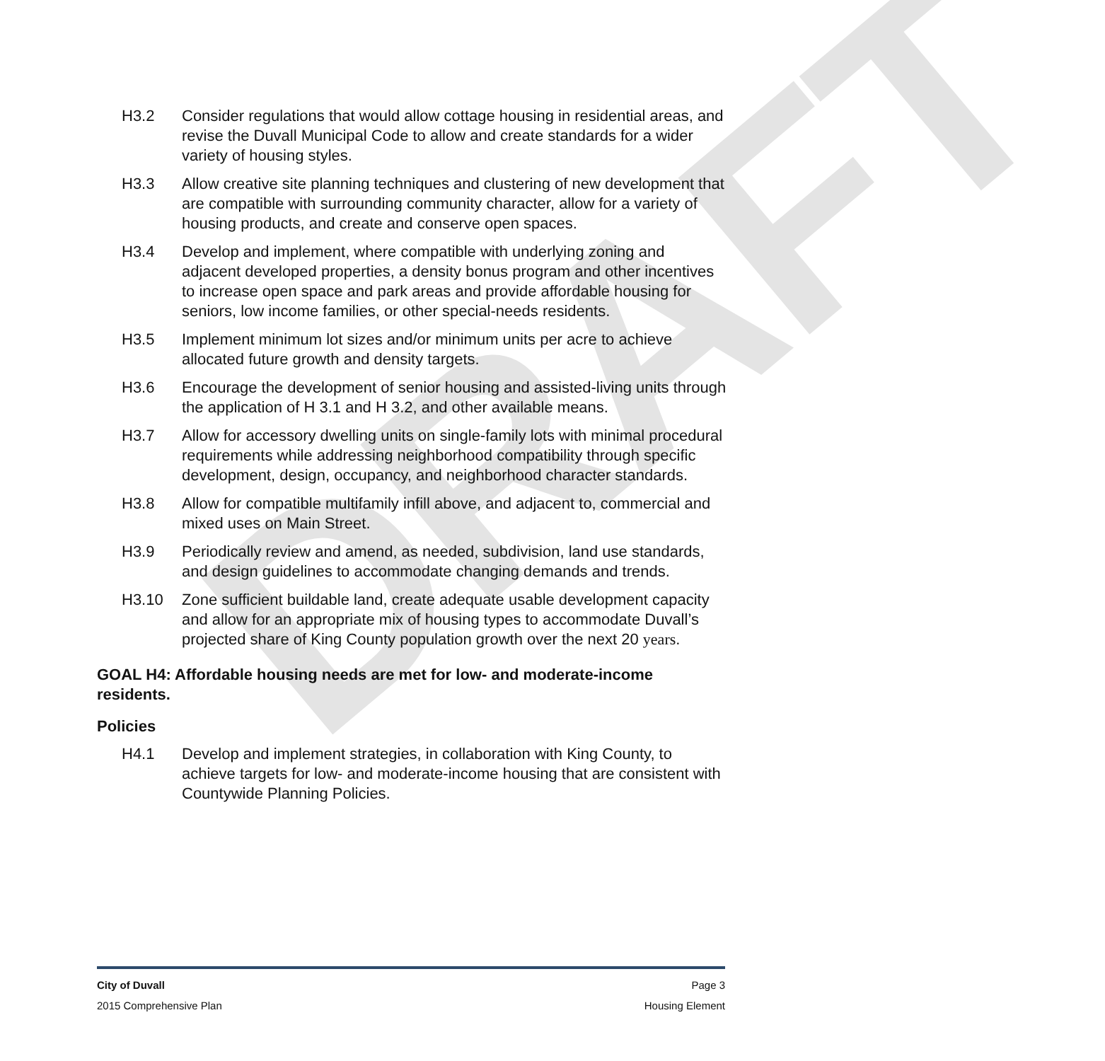DRAFT
H3.2 Consider regulations that would allow cottage housing in residential areas, and revise the Duvall Municipal Code to allow and create standards for a wider variety of housing styles.
H3.3 Allow creative site planning techniques and clustering of new development that are compatible with surrounding community character, allow for a variety of housing products, and create and conserve open spaces.
H3.4 Develop and implement, where compatible with underlying zoning and adjacent developed properties, a density bonus program and other incentives to increase open space and park areas and provide affordable housing for seniors, low income families, or other special-needs residents.
H3.5 Implement minimum lot sizes and/or minimum units per acre to achieve allocated future growth and density targets.
H3.6 Encourage the development of senior housing and assisted-living units through the application of H 3.1 and H 3.2, and other available means.
H3.7 Allow for accessory dwelling units on single-family lots with minimal procedural requirements while addressing neighborhood compatibility through specific development, design, occupancy, and neighborhood character standards.
H3.8 Allow for compatible multifamily infill above, and adjacent to, commercial and mixed uses on Main Street.
H3.9 Periodically review and amend, as needed, subdivision, land use standards, and design guidelines to accommodate changing demands and trends.
H3.10 Zone sufficient buildable land, create adequate usable development capacity and allow for an appropriate mix of housing types to accommodate Duvall’s projected share of King County population growth over the next 20 years.
GOAL H4: Affordable housing needs are met for low- and moderate-income residents.
Policies
H4.1 Develop and implement strategies, in collaboration with King County, to achieve targets for low- and moderate-income housing that are consistent with Countywide Planning Policies.
City of Duvall Page 3
2015 Comprehensive Plan Housing Element